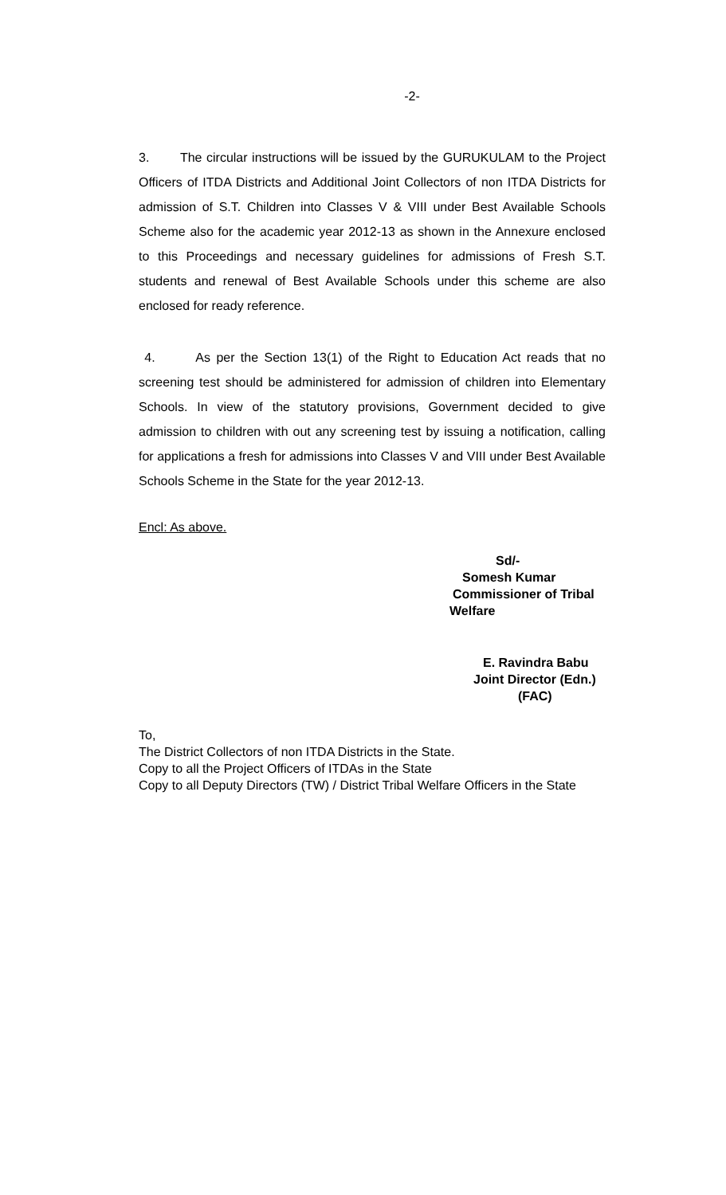-2-
3. The circular instructions will be issued by the GURUKULAM to the Project Officers of ITDA Districts and Additional Joint Collectors of non ITDA Districts for admission of S.T. Children into Classes V & VIII under Best Available Schools Scheme also for the academic year 2012-13 as shown in the Annexure enclosed to this Proceedings and necessary guidelines for admissions of Fresh S.T. students and renewal of Best Available Schools under this scheme are also enclosed for ready reference.
4. As per the Section 13(1) of the Right to Education Act reads that no screening test should be administered for admission of children into Elementary Schools. In view of the statutory provisions, Government decided to give admission to children with out any screening test by issuing a notification, calling for applications a fresh for admissions into Classes V and VIII under Best Available Schools Scheme in the State for the year 2012-13.
Encl: As above.
Sd/-
Somesh Kumar
Commissioner of Tribal
Welfare
E. Ravindra Babu
Joint Director (Edn.)
(FAC)
To,
The District Collectors of non ITDA Districts in the State.
Copy to all the Project Officers of ITDAs in the State
Copy to all Deputy Directors (TW) / District Tribal Welfare Officers in the State